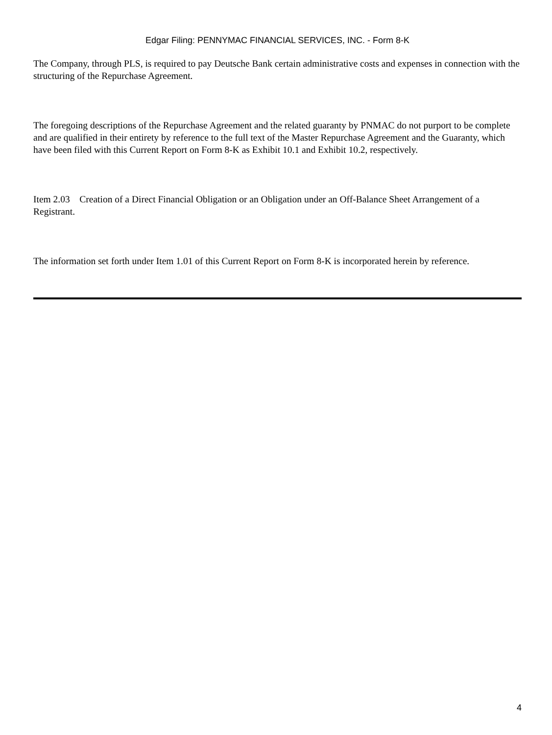Edgar Filing: PENNYMAC FINANCIAL SERVICES, INC. - Form 8-K
The Company, through PLS, is required to pay Deutsche Bank certain administrative costs and expenses in connection with the structuring of the Repurchase Agreement.
The foregoing descriptions of the Repurchase Agreement and the related guaranty by PNMAC do not purport to be complete and are qualified in their entirety by reference to the full text of the Master Repurchase Agreement and the Guaranty, which have been filed with this Current Report on Form 8-K as Exhibit 10.1 and Exhibit 10.2, respectively.
Item 2.03 Creation of a Direct Financial Obligation or an Obligation under an Off-Balance Sheet Arrangement of a Registrant.
The information set forth under Item 1.01 of this Current Report on Form 8-K is incorporated herein by reference.
4